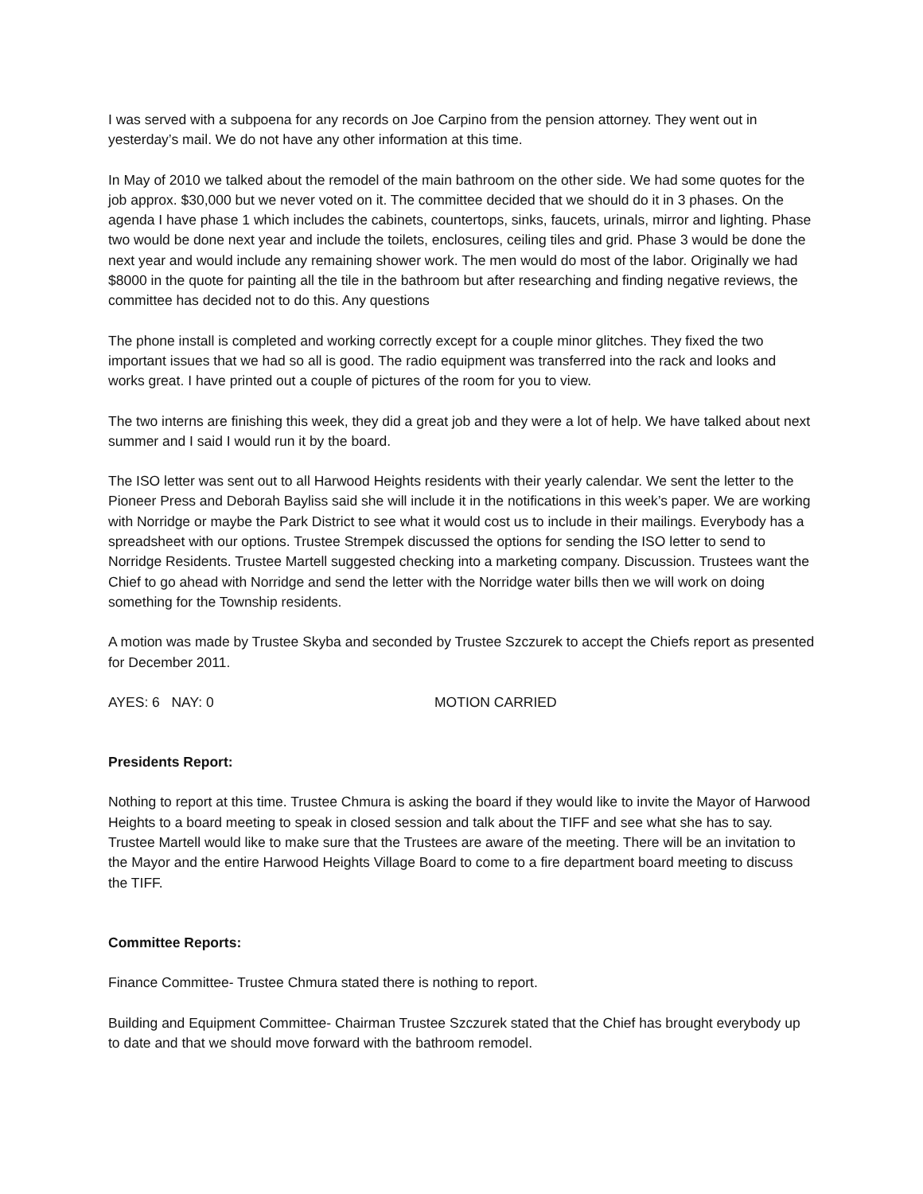I was served with a subpoena for any records on Joe Carpino from the pension attorney. They went out in yesterday’s mail. We do not have any other information at this time.
In May of 2010 we talked about the remodel of the main bathroom on the other side. We had some quotes for the job approx. $30,000 but we never voted on it. The committee decided that we should do it in 3 phases. On the agenda I have phase 1 which includes the cabinets, countertops, sinks, faucets, urinals, mirror and lighting. Phase two would be done next year and include the toilets, enclosures, ceiling tiles and grid. Phase 3 would be done the next year and would include any remaining shower work. The men would do most of the labor. Originally we had $8000 in the quote for painting all the tile in the bathroom but after researching and finding negative reviews, the committee has decided not to do this. Any questions
The phone install is completed and working correctly except for a couple minor glitches. They fixed the two important issues that we had so all is good. The radio equipment was transferred into the rack and looks and works great. I have printed out a couple of pictures of the room for you to view.
The two interns are finishing this week, they did a great job and they were a lot of help. We have talked about next summer and I said I would run it by the board.
The ISO letter was sent out to all Harwood Heights residents with their yearly calendar. We sent the letter to the Pioneer Press and Deborah Bayliss said she will include it in the notifications in this week’s paper. We are working with Norridge or maybe the Park District to see what it would cost us to include in their mailings. Everybody has a spreadsheet with our options. Trustee Strempek discussed the options for sending the ISO letter to send to Norridge Residents. Trustee Martell suggested checking into a marketing company. Discussion. Trustees want the Chief to go ahead with Norridge and send the letter with the Norridge water bills then we will work on doing something for the Township residents.
A motion was made by Trustee Skyba and seconded by Trustee Szczurek to accept the Chiefs report as presented for December 2011.
AYES: 6 NAY: 0 MOTION CARRIED
Presidents Report:
Nothing to report at this time. Trustee Chmura is asking the board if they would like to invite the Mayor of Harwood Heights to a board meeting to speak in closed session and talk about the TIFF and see what she has to say. Trustee Martell would like to make sure that the Trustees are aware of the meeting. There will be an invitation to the Mayor and the entire Harwood Heights Village Board to come to a fire department board meeting to discuss the TIFF.
Committee Reports:
Finance Committee- Trustee Chmura stated there is nothing to report.
Building and Equipment Committee- Chairman Trustee Szczurek stated that the Chief has brought everybody up to date and that we should move forward with the bathroom remodel.